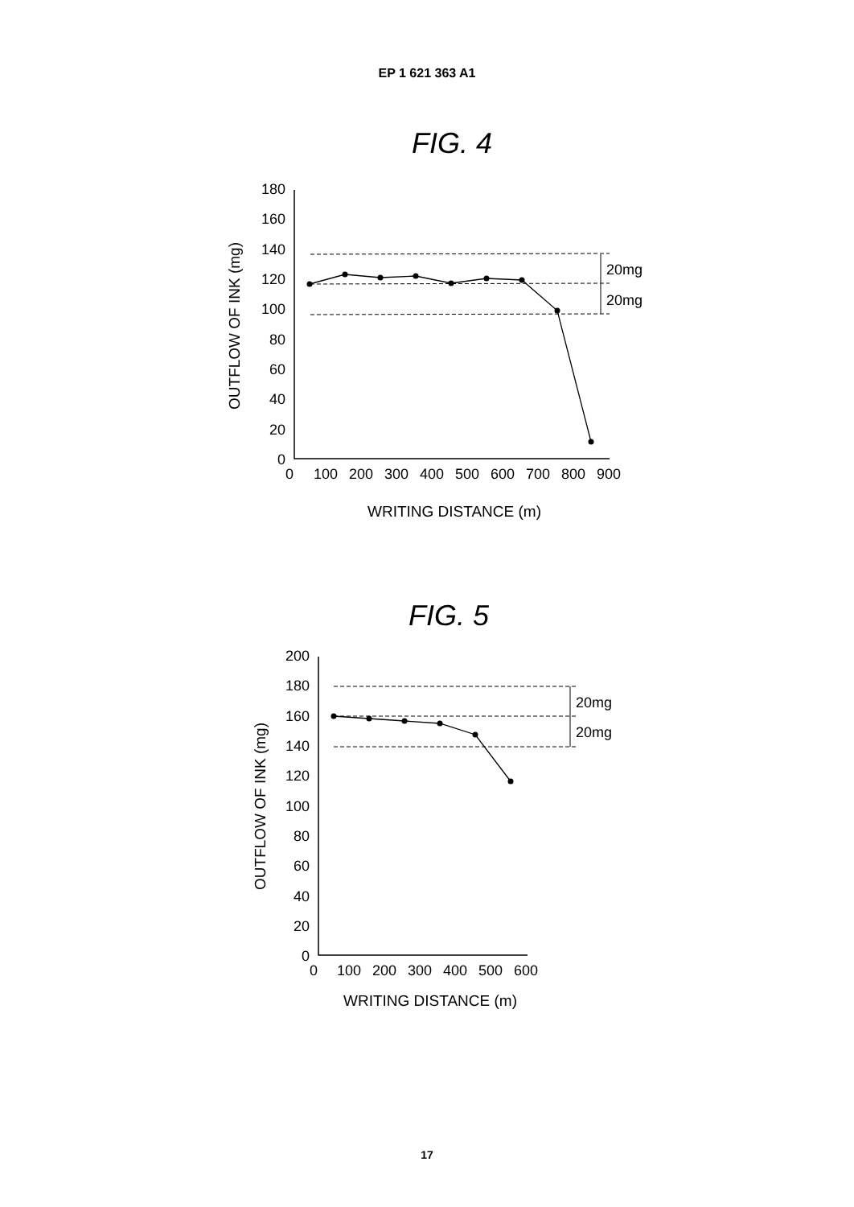EP 1 621 363 A1
FIG. 4
180
160
140
120
100
80
60
40
20
0
20mg
20mg
0
100
200
300
400
500
600
700
800
900
WRITING DISTANCE (m)
OUTFLOW OF INK (mg)
FIG. 5
200
180
160
140
120
100
80
60
40
20
0
20mg
20mg
0
100
200
300
400
500
600
WRITING DISTANCE (m)
OUTFLOW OF INK (mg)
17